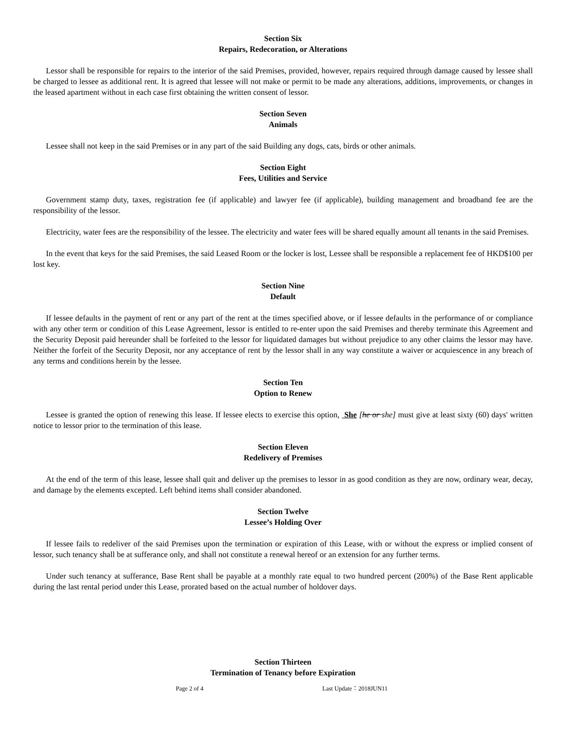Section Six
Repairs, Redecoration, or Alterations
Lessor shall be responsible for repairs to the interior of the said Premises, provided, however, repairs required through damage caused by lessee shall be charged to lessee as additional rent. It is agreed that lessee will not make or permit to be made any alterations, additions, improvements, or changes in the leased apartment without in each case first obtaining the written consent of lessor.
Section Seven
Animals
Lessee shall not keep in the said Premises or in any part of the said Building any dogs, cats, birds or other animals.
Section Eight
Fees, Utilities and Service
Government stamp duty, taxes, registration fee (if applicable) and lawyer fee (if applicable), building management and broadband fee are the responsibility of the lessor.
Electricity, water fees are the responsibility of the lessee. The electricity and water fees will be shared equally amount all tenants in the said Premises.
In the event that keys for the said Premises, the said Leased Room or the locker is lost, Lessee shall be responsible a replacement fee of HKD$100 per lost key.
Section Nine
Default
If lessee defaults in the payment of rent or any part of the rent at the times specified above, or if lessee defaults in the performance of or compliance with any other term or condition of this Lease Agreement, lessor is entitled to re-enter upon the said Premises and thereby terminate this Agreement and the Security Deposit paid hereunder shall be forfeited to the lessor for liquidated damages but without prejudice to any other claims the lessor may have. Neither the forfeit of the Security Deposit, nor any acceptance of rent by the lessor shall in any way constitute a waiver or acquiescence in any breach of any terms and conditions herein by the lessee.
Section Ten
Option to Renew
Lessee is granted the option of renewing this lease. If lessee elects to exercise this option, She [he or she] must give at least sixty (60) days' written notice to lessor prior to the termination of this lease.
Section Eleven
Redelivery of Premises
At the end of the term of this lease, lessee shall quit and deliver up the premises to lessor in as good condition as they are now, ordinary wear, decay, and damage by the elements excepted. Left behind items shall consider abandoned.
Section Twelve
Lessee’s Holding Over
If lessee fails to redeliver of the said Premises upon the termination or expiration of this Lease, with or without the express or implied consent of lessor, such tenancy shall be at sufferance only, and shall not constitute a renewal hereof or an extension for any further terms.
Under such tenancy at sufferance, Base Rent shall be payable at a monthly rate equal to two hundred percent (200%) of the Base Rent applicable during the last rental period under this Lease, prorated based on the actual number of holdover days.
Section Thirteen
Termination of Tenancy before Expiration
Page 2 of 4 Last Update：2018JUN11